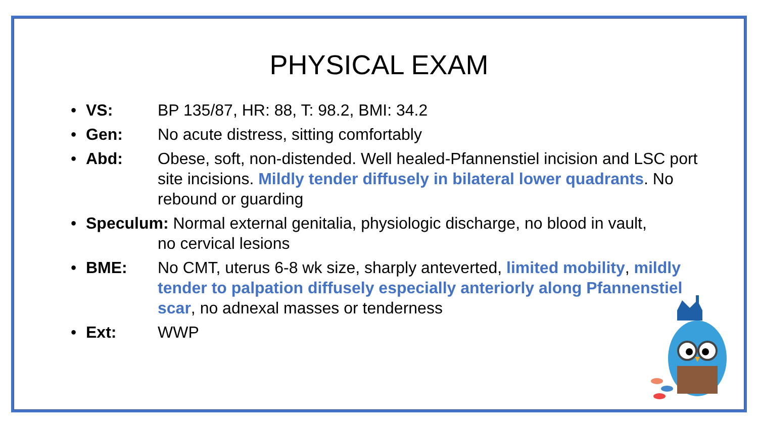PHYSICAL EXAM
• VS: BP 135/87, HR: 88, T: 98.2, BMI: 34.2
• Gen: No acute distress, sitting comfortably
• Abd: Obese, soft, non-distended. Well healed-Pfannenstiel incision and LSC port site incisions. Mildly tender diffusely in bilateral lower quadrants. No rebound or guarding
• Speculum: Normal external genitalia, physiologic discharge, no blood in vault,
no cervical lesions
• BME: No CMT, uterus 6-8 wk size, sharply anteverted, limited mobility, mildly tender to palpation diffusely especially anteriorly along Pfannenstiel scar, no adnexal masses or tenderness
• Ext: WWP